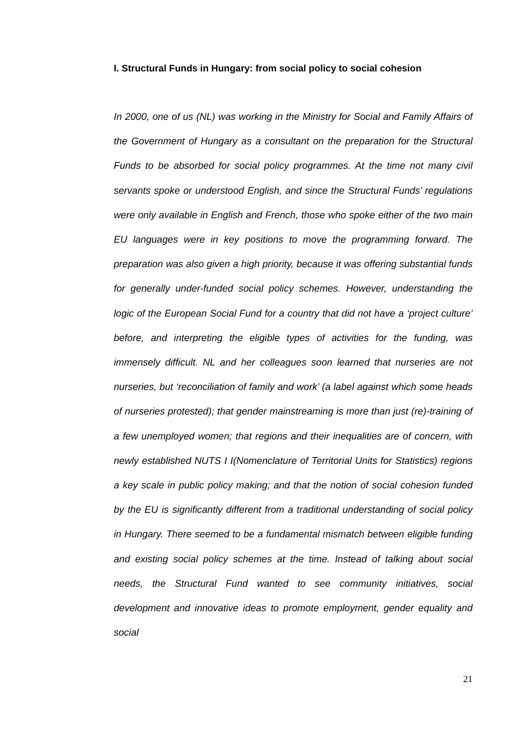I. Structural Funds in Hungary: from social policy to social cohesion
In 2000, one of us (NL) was working in the Ministry for Social and Family Affairs of the Government of Hungary as a consultant on the preparation for the Structural Funds to be absorbed for social policy programmes. At the time not many civil servants spoke or understood English, and since the Structural Funds’ regulations were only available in English and French, those who spoke either of the two main EU languages were in key positions to move the programming forward. The preparation was also given a high priority, because it was offering substantial funds for generally under-funded social policy schemes. However, understanding the logic of the European Social Fund for a country that did not have a ‘project culture’ before, and interpreting the eligible types of activities for the funding, was immensely difficult. NL and her colleagues soon learned that nurseries are not nurseries, but ‘reconciliation of family and work’ (a label against which some heads of nurseries protested); that gender mainstreaming is more than just (re)-training of a few unemployed women; that regions and their inequalities are of concern, with newly established NUTS I I(Nomenclature of Territorial Units for Statistics) regions a key scale in public policy making; and that the notion of social cohesion funded by the EU is significantly different from a traditional understanding of social policy in Hungary. There seemed to be a fundamental mismatch between eligible funding and existing social policy schemes at the time. Instead of talking about social needs, the Structural Fund wanted to see community initiatives, social development and innovative ideas to promote employment, gender equality and social
21